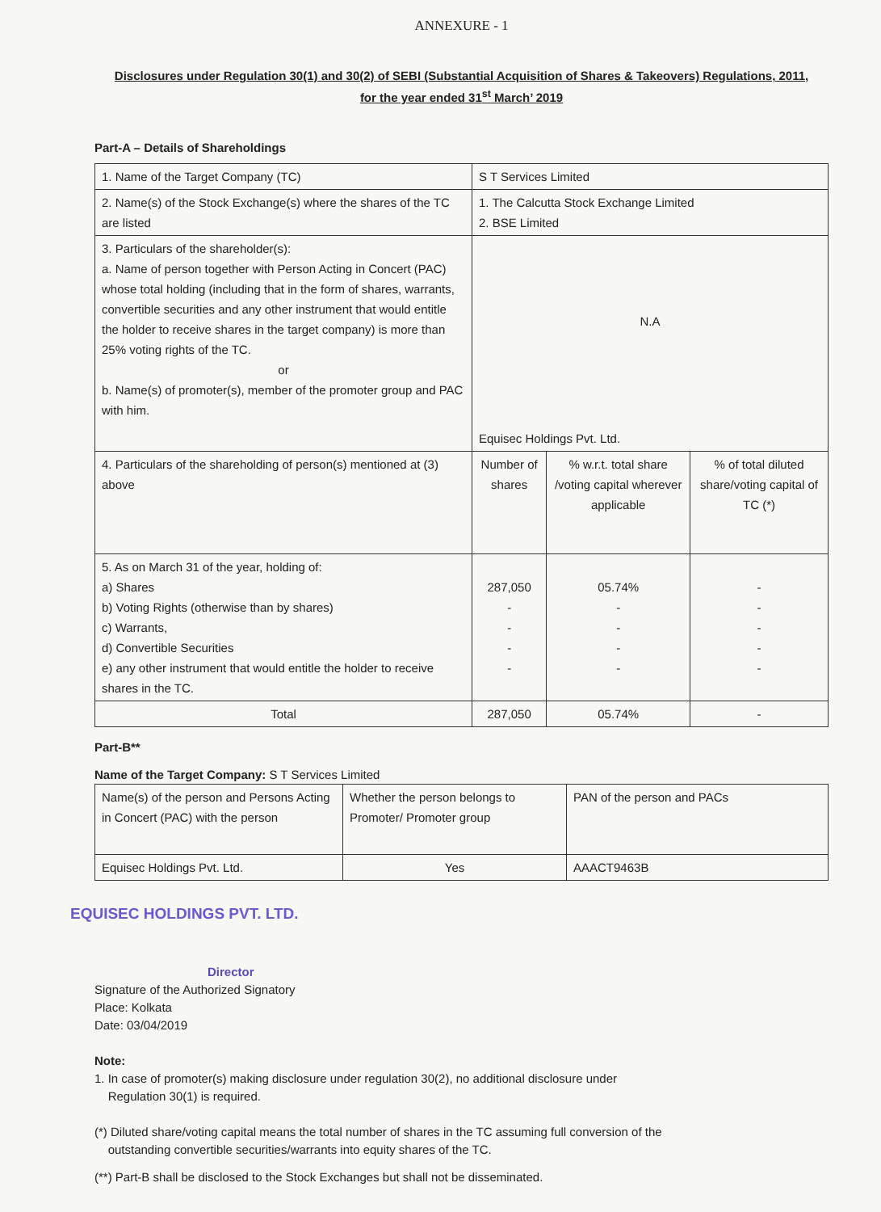ANNEXURE - 1
Disclosures under Regulation 30(1) and 30(2) of SEBI (Substantial Acquisition of Shares & Takeovers) Regulations, 2011,
for the year ended 31<sup>st</sup> March’ 2019
Part-A – Details of Shareholdings
| 1. Name of the Target Company (TC) | S T Services Limited | | |
| 2. Name(s) of the Stock Exchange(s) where the shares of the TC are listed | 1. The Calcutta Stock Exchange Limited 2. BSE Limited | | |
| 3. Particulars of the shareholder(s): a. Name of person together with Person Acting in Concert (PAC) whose total holding (including that in the form of shares, warrants, convertible securities and any other instrument that would entitle the holder to receive shares in the target company) is more than 25% voting rights of the TC. or b. Name(s) of promoter(s), member of the promoter group and PAC with him. | N.A Equisec Holdings Pvt. Ltd. | | |
| 4. Particulars of the shareholding of person(s) mentioned at (3) above | Number of shares | % w.r.t. total share /voting capital wherever applicable | % of total diluted share/voting capital of TC (*) |
| 5. As on March 31 of the year, holding of: a) Shares b) Voting Rights (otherwise than by shares) c) Warrants, d) Convertible Securities e) any other instrument that would entitle the holder to receive shares in the TC. | 287,050 - - - - | 05.74% - - - - | - - - - - |
| Total | 287,050 | 05.74% | - |
Part-B**
Name of the Target Company: S T Services Limited
| Name(s) of the person and Persons Acting in Concert (PAC) with the person | Whether the person belongs to Promoter/ Promoter group | PAN of the person and PACs |
| Equisec Holdings Pvt. Ltd. | Yes | AAACT9463B |
EQUISEC HOLDINGS PVT. LTD.
Director
Signature of the Authorized Signatory
Place: Kolkata
Date: 03/04/2019
Note:
1. In case of promoter(s) making disclosure under regulation 30(2), no additional disclosure under
Regulation 30(1) is required.
(*) Diluted share/voting capital means the total number of shares in the TC assuming full conversion of the
outstanding convertible securities/warrants into equity shares of the TC.
(**) Part-B shall be disclosed to the Stock Exchanges but shall not be disseminated.